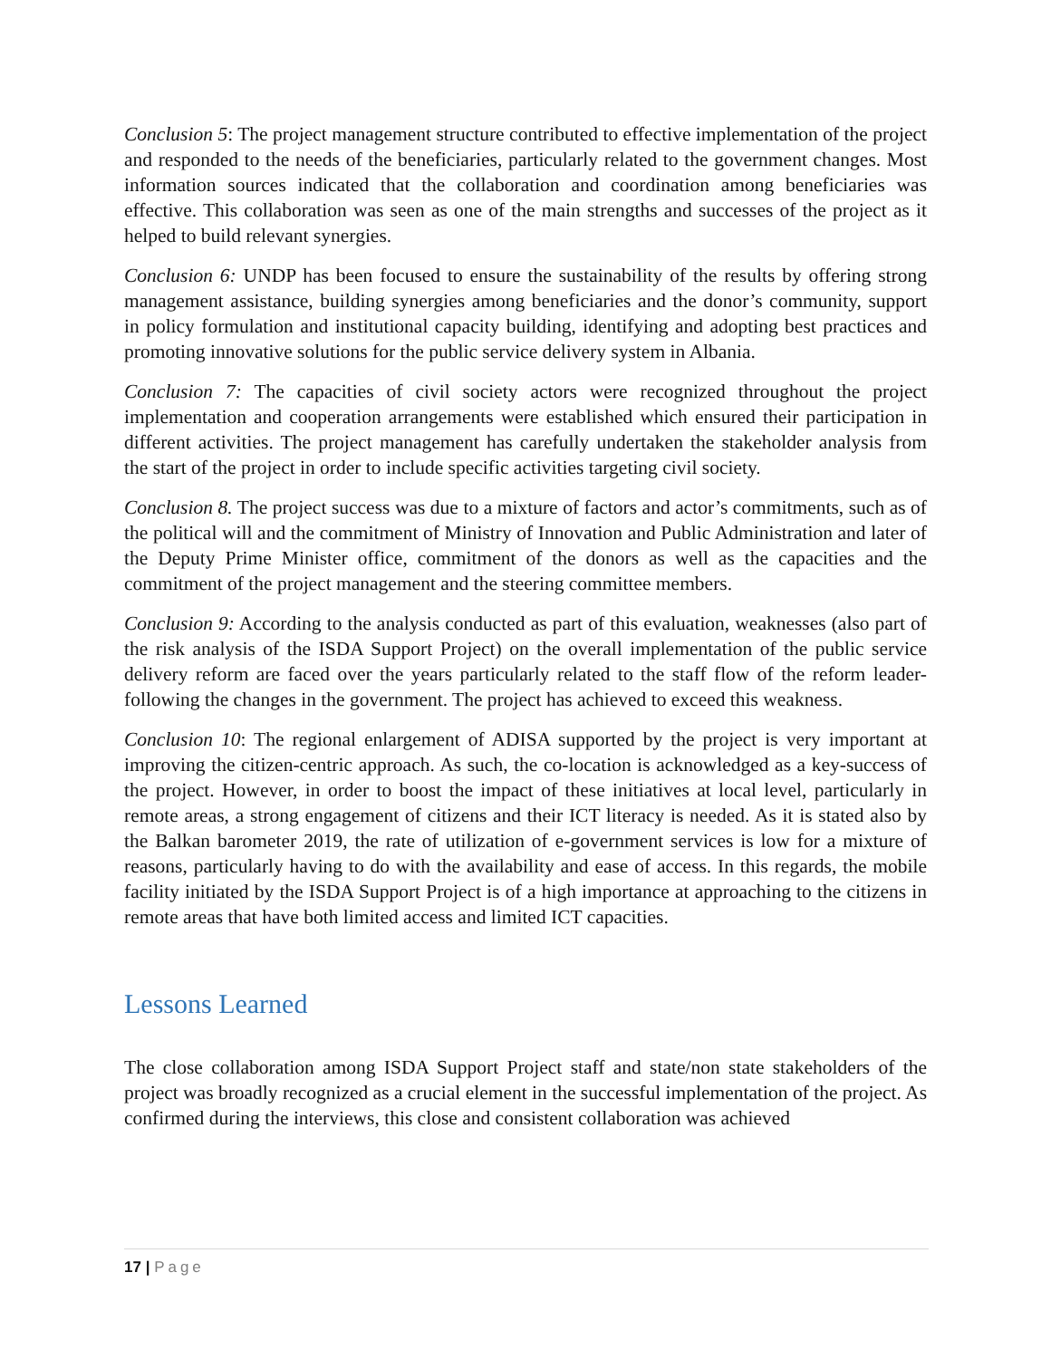Conclusion 5: The project management structure contributed to effective implementation of the project and responded to the needs of the beneficiaries, particularly related to the government changes. Most information sources indicated that the collaboration and coordination among beneficiaries was effective. This collaboration was seen as one of the main strengths and successes of the project as it helped to build relevant synergies.
Conclusion 6: UNDP has been focused to ensure the sustainability of the results by offering strong management assistance, building synergies among beneficiaries and the donor’s community, support in policy formulation and institutional capacity building, identifying and adopting best practices and promoting innovative solutions for the public service delivery system in Albania.
Conclusion 7: The capacities of civil society actors were recognized throughout the project implementation and cooperation arrangements were established which ensured their participation in different activities. The project management has carefully undertaken the stakeholder analysis from the start of the project in order to include specific activities targeting civil society.
Conclusion 8. The project success was due to a mixture of factors and actor’s commitments, such as of the political will and the commitment of Ministry of Innovation and Public Administration and later of the Deputy Prime Minister office, commitment of the donors as well as the capacities and the commitment of the project management and the steering committee members.
Conclusion 9: According to the analysis conducted as part of this evaluation, weaknesses (also part of the risk analysis of the ISDA Support Project) on the overall implementation of the public service delivery reform are faced over the years particularly related to the staff flow of the reform leader- following the changes in the government. The project has achieved to exceed this weakness.
Conclusion 10: The regional enlargement of ADISA supported by the project is very important at improving the citizen-centric approach. As such, the co-location is acknowledged as a key-success of the project. However, in order to boost the impact of these initiatives at local level, particularly in remote areas, a strong engagement of citizens and their ICT literacy is needed. As it is stated also by the Balkan barometer 2019, the rate of utilization of e-government services is low for a mixture of reasons, particularly having to do with the availability and ease of access. In this regards, the mobile facility initiated by the ISDA Support Project is of a high importance at approaching to the citizens in remote areas that have both limited access and limited ICT capacities.
Lessons Learned
The close collaboration among ISDA Support Project staff and state/non state stakeholders of the project was broadly recognized as a crucial element in the successful implementation of the project. As confirmed during the interviews, this close and consistent collaboration was achieved
17 | Page